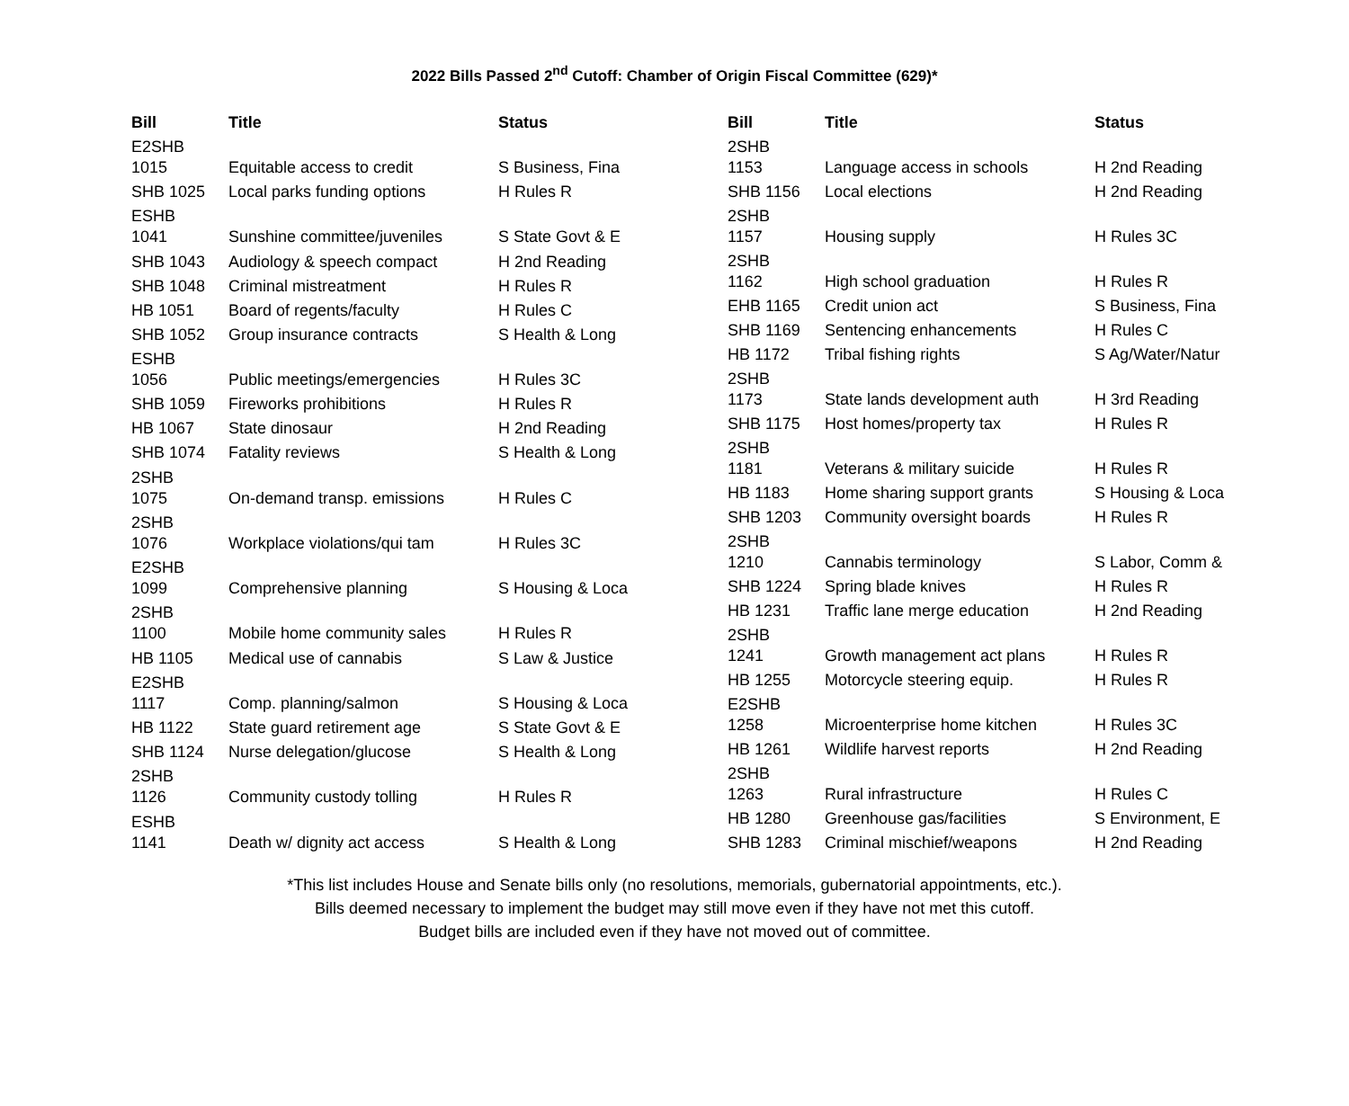2022 Bills Passed 2<sup>nd</sup> Cutoff: Chamber of Origin Fiscal Committee (629)*
| Bill | Title | Status |
| --- | --- | --- |
| E2SHB 1015 | Equitable access to credit | S Business, Fina |
| SHB 1025 | Local parks funding options | H Rules R |
| ESHB 1041 | Sunshine committee/juveniles | S State Govt & E |
| SHB 1043 | Audiology & speech compact | H 2nd Reading |
| SHB 1048 | Criminal mistreatment | H Rules R |
| HB 1051 | Board of regents/faculty | H Rules C |
| SHB 1052 | Group insurance contracts | S Health & Long |
| ESHB 1056 | Public meetings/emergencies | H Rules 3C |
| SHB 1059 | Fireworks prohibitions | H Rules R |
| HB 1067 | State dinosaur | H 2nd Reading |
| SHB 1074 | Fatality reviews | S Health & Long |
| 2SHB 1075 | On-demand transp. emissions | H Rules C |
| 2SHB 1076 | Workplace violations/qui tam | H Rules 3C |
| E2SHB 1099 | Comprehensive planning | S Housing & Loca |
| 2SHB 1100 | Mobile home community sales | H Rules R |
| HB 1105 | Medical use of cannabis | S Law & Justice |
| E2SHB 1117 | Comp. planning/salmon | S Housing & Loca |
| HB 1122 | State guard retirement age | S State Govt & E |
| SHB 1124 | Nurse delegation/glucose | S Health & Long |
| 2SHB 1126 | Community custody tolling | H Rules R |
| ESHB 1141 | Death w/ dignity act access | S Health & Long |
| Bill | Title | Status |
| --- | --- | --- |
| 2SHB 1153 | Language access in schools | H 2nd Reading |
| SHB 1156 | Local elections | H 2nd Reading |
| 2SHB 1157 | Housing supply | H Rules 3C |
| 2SHB 1162 | High school graduation | H Rules R |
| EHB 1165 | Credit union act | S Business, Fina |
| SHB 1169 | Sentencing enhancements | H Rules C |
| HB 1172 | Tribal fishing rights | S Ag/Water/Natur |
| 2SHB 1173 | State lands development auth | H 3rd Reading |
| SHB 1175 | Host homes/property tax | H Rules R |
| 2SHB 1181 | Veterans & military suicide | H Rules R |
| HB 1183 | Home sharing support grants | S Housing & Loca |
| SHB 1203 | Community oversight boards | H Rules R |
| 2SHB 1210 | Cannabis terminology | S Labor, Comm & |
| SHB 1224 | Spring blade knives | H Rules R |
| HB 1231 | Traffic lane merge education | H 2nd Reading |
| 2SHB 1241 | Growth management act plans | H Rules R |
| HB 1255 | Motorcycle steering equip. | H Rules R |
| E2SHB 1258 | Microenterprise home kitchen | H Rules 3C |
| HB 1261 | Wildlife harvest reports | H 2nd Reading |
| 2SHB 1263 | Rural infrastructure | H Rules C |
| HB 1280 | Greenhouse gas/facilities | S Environment, E |
| SHB 1283 | Criminal mischief/weapons | H 2nd Reading |
*This list includes House and Senate bills only (no resolutions, memorials, gubernatorial appointments, etc.).
Bills deemed necessary to implement the budget may still move even if they have not met this cutoff.
Budget bills are included even if they have not moved out of committee.